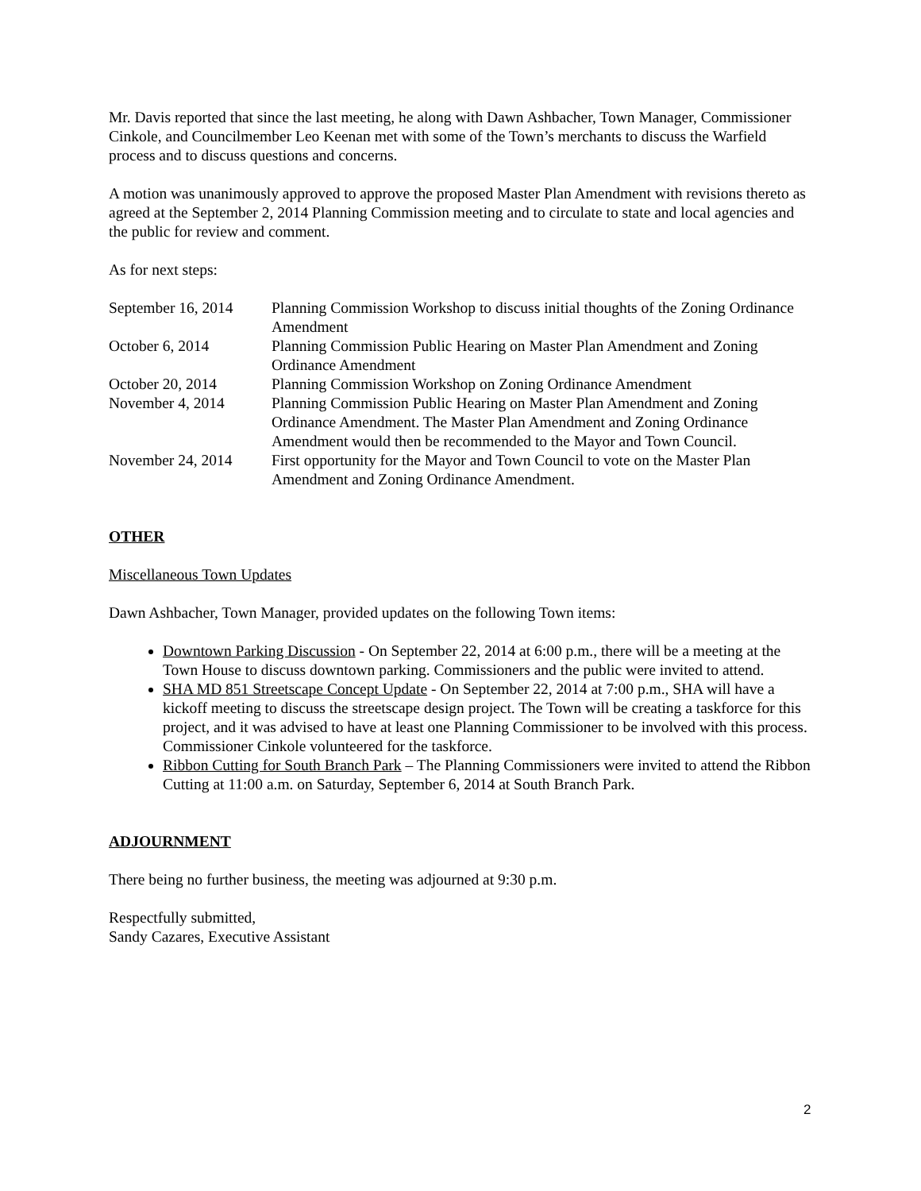Mr. Davis reported that since the last meeting, he along with Dawn Ashbacher, Town Manager, Commissioner Cinkole, and Councilmember Leo Keenan met with some of the Town’s merchants to discuss the Warfield process and to discuss questions and concerns.
A motion was unanimously approved to approve the proposed Master Plan Amendment with revisions thereto as agreed at the September 2, 2014 Planning Commission meeting and to circulate to state and local agencies and the public for review and comment.
As for next steps:
| September 16, 2014 | Planning Commission Workshop to discuss initial thoughts of the Zoning Ordinance Amendment |
| October 6, 2014 | Planning Commission Public Hearing on Master Plan Amendment and Zoning Ordinance Amendment |
| October 20, 2014 | Planning Commission Workshop on Zoning Ordinance Amendment |
| November 4, 2014 | Planning Commission Public Hearing on Master Plan Amendment and Zoning Ordinance Amendment. The Master Plan Amendment and Zoning Ordinance Amendment would then be recommended to the Mayor and Town Council. |
| November 24, 2014 | First opportunity for the Mayor and Town Council to vote on the Master Plan Amendment and Zoning Ordinance Amendment. |
OTHER
Miscellaneous Town Updates
Dawn Ashbacher, Town Manager, provided updates on the following Town items:
Downtown Parking Discussion - On September 22, 2014 at 6:00 p.m., there will be a meeting at the Town House to discuss downtown parking. Commissioners and the public were invited to attend.
SHA MD 851 Streetscape Concept Update - On September 22, 2014 at 7:00 p.m., SHA will have a kickoff meeting to discuss the streetscape design project. The Town will be creating a taskforce for this project, and it was advised to have at least one Planning Commissioner to be involved with this process. Commissioner Cinkole volunteered for the taskforce.
Ribbon Cutting for South Branch Park – The Planning Commissioners were invited to attend the Ribbon Cutting at 11:00 a.m. on Saturday, September 6, 2014 at South Branch Park.
ADJOURNMENT
There being no further business, the meeting was adjourned at 9:30 p.m.
Respectfully submitted,
Sandy Cazares, Executive Assistant
2